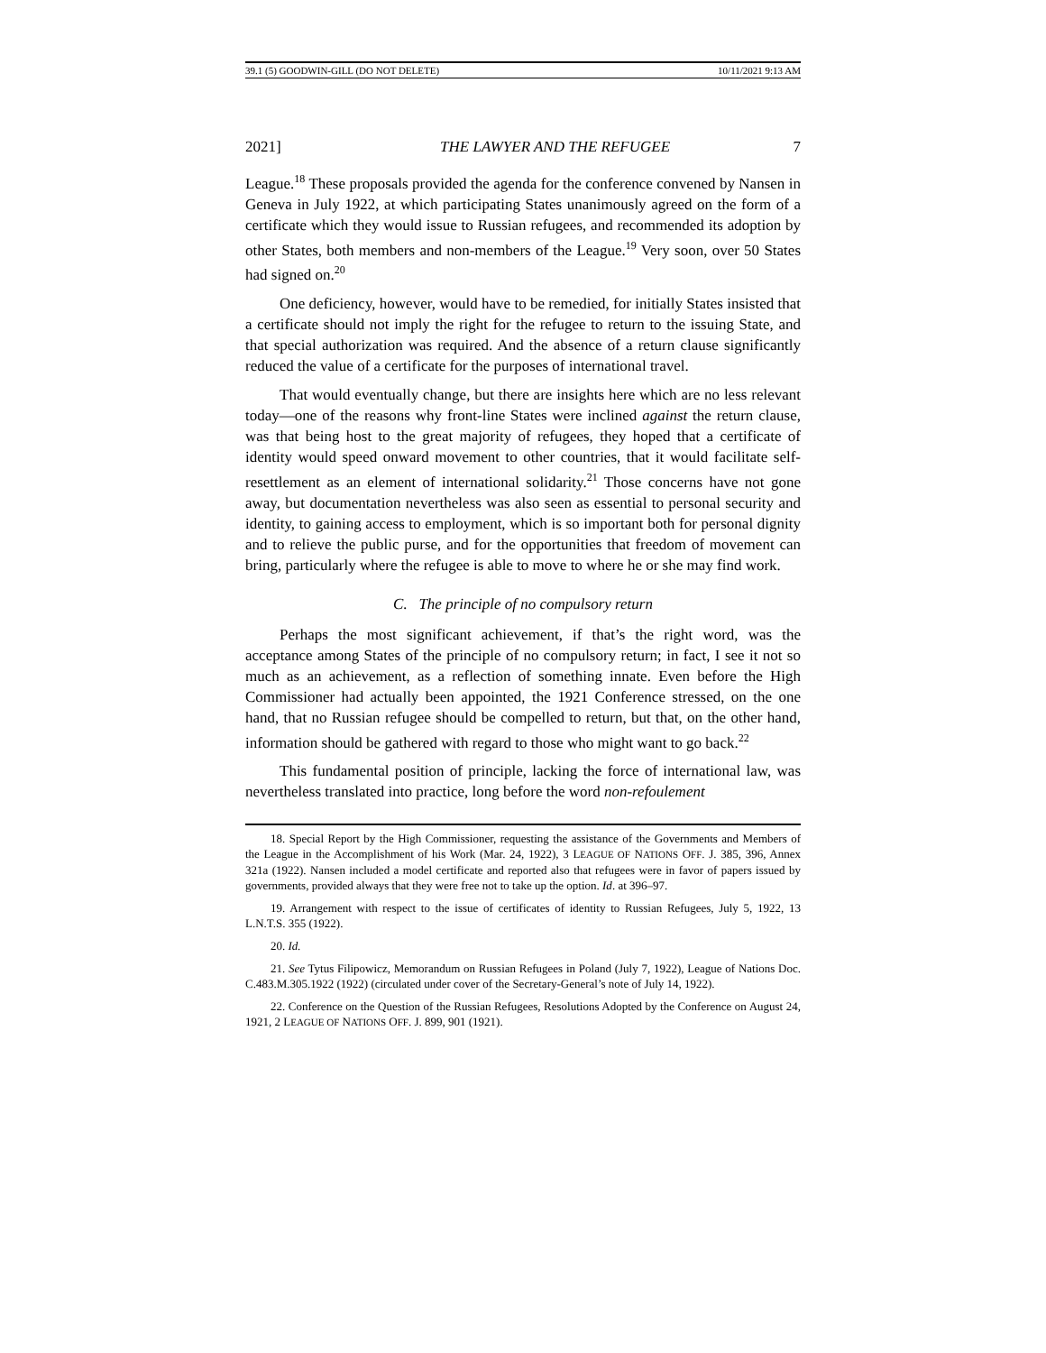39.1 (5) GOODWIN-GILL (DO NOT DELETE) 10/11/2021 9:13 AM
2021] THE LAWYER AND THE REFUGEE 7
League.<sup>18</sup> These proposals provided the agenda for the conference convened by Nansen in Geneva in July 1922, at which participating States unanimously agreed on the form of a certificate which they would issue to Russian refugees, and recommended its adoption by other States, both members and non-members of the League.<sup>19</sup> Very soon, over 50 States had signed on.<sup>20</sup>
One deficiency, however, would have to be remedied, for initially States insisted that a certificate should not imply the right for the refugee to return to the issuing State, and that special authorization was required. And the absence of a return clause significantly reduced the value of a certificate for the purposes of international travel.
That would eventually change, but there are insights here which are no less relevant today—one of the reasons why front-line States were inclined against the return clause, was that being host to the great majority of refugees, they hoped that a certificate of identity would speed onward movement to other countries, that it would facilitate self-resettlement as an element of international solidarity.<sup>21</sup> Those concerns have not gone away, but documentation nevertheless was also seen as essential to personal security and identity, to gaining access to employment, which is so important both for personal dignity and to relieve the public purse, and for the opportunities that freedom of movement can bring, particularly where the refugee is able to move to where he or she may find work.
C. The principle of no compulsory return
Perhaps the most significant achievement, if that’s the right word, was the acceptance among States of the principle of no compulsory return; in fact, I see it not so much as an achievement, as a reflection of something innate. Even before the High Commissioner had actually been appointed, the 1921 Conference stressed, on the one hand, that no Russian refugee should be compelled to return, but that, on the other hand, information should be gathered with regard to those who might want to go back.<sup>22</sup>
This fundamental position of principle, lacking the force of international law, was nevertheless translated into practice, long before the word non-refoulement
18. Special Report by the High Commissioner, requesting the assistance of the Governments and Members of the League in the Accomplishment of his Work (Mar. 24, 1922), 3 LEAGUE OF NATIONS OFF. J. 385, 396, Annex 321a (1922). Nansen included a model certificate and reported also that refugees were in favor of papers issued by governments, provided always that they were free not to take up the option. Id. at 396–97.
19. Arrangement with respect to the issue of certificates of identity to Russian Refugees, July 5, 1922, 13 L.N.T.S. 355 (1922).
20. Id.
21. See Tytus Filipowicz, Memorandum on Russian Refugees in Poland (July 7, 1922), League of Nations Doc. C.483.M.305.1922 (1922) (circulated under cover of the Secretary-General’s note of July 14, 1922).
22. Conference on the Question of the Russian Refugees, Resolutions Adopted by the Conference on August 24, 1921, 2 LEAGUE OF NATIONS OFF. J. 899, 901 (1921).